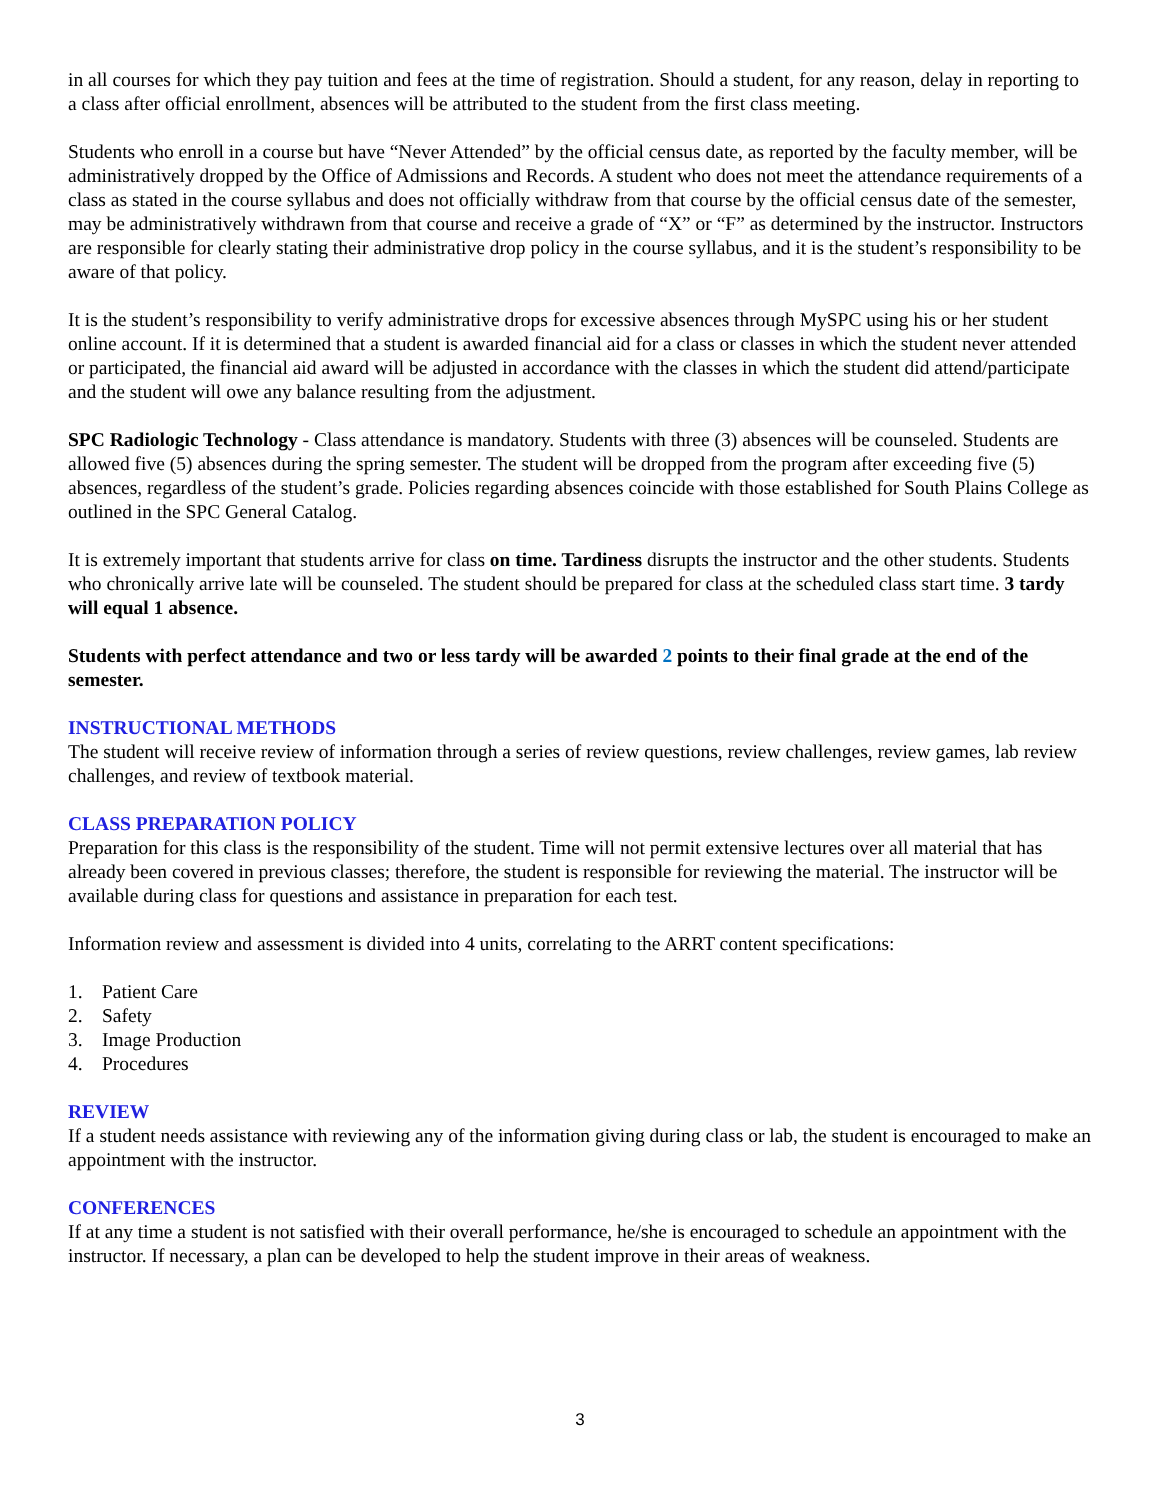in all courses for which they pay tuition and fees at the time of registration. Should a student, for any reason, delay in reporting to a class after official enrollment, absences will be attributed to the student from the first class meeting.
Students who enroll in a course but have “Never Attended” by the official census date, as reported by the faculty member, will be administratively dropped by the Office of Admissions and Records. A student who does not meet the attendance requirements of a class as stated in the course syllabus and does not officially withdraw from that course by the official census date of the semester, may be administratively withdrawn from that course and receive a grade of “X” or “F” as determined by the instructor. Instructors are responsible for clearly stating their administrative drop policy in the course syllabus, and it is the student’s responsibility to be aware of that policy.
It is the student’s responsibility to verify administrative drops for excessive absences through MySPC using his or her student online account. If it is determined that a student is awarded financial aid for a class or classes in which the student never attended or participated, the financial aid award will be adjusted in accordance with the classes in which the student did attend/participate and the student will owe any balance resulting from the adjustment.
SPC Radiologic Technology - Class attendance is mandatory. Students with three (3) absences will be counseled. Students are allowed five (5) absences during the spring semester. The student will be dropped from the program after exceeding five (5) absences, regardless of the student’s grade. Policies regarding absences coincide with those established for South Plains College as outlined in the SPC General Catalog.
It is extremely important that students arrive for class on time. Tardiness disrupts the instructor and the other students. Students who chronically arrive late will be counseled. The student should be prepared for class at the scheduled class start time. 3 tardy will equal 1 absence.
Students with perfect attendance and two or less tardy will be awarded 2 points to their final grade at the end of the semester.
INSTRUCTIONAL METHODS
The student will receive review of information through a series of review questions, review challenges, review games, lab review challenges, and review of textbook material.
CLASS PREPARATION POLICY
Preparation for this class is the responsibility of the student. Time will not permit extensive lectures over all material that has already been covered in previous classes; therefore, the student is responsible for reviewing the material. The instructor will be available during class for questions and assistance in preparation for each test.
Information review and assessment is divided into 4 units, correlating to the ARRT content specifications:
1. Patient Care
2. Safety
3. Image Production
4. Procedures
REVIEW
If a student needs assistance with reviewing any of the information giving during class or lab, the student is encouraged to make an appointment with the instructor.
CONFERENCES
If at any time a student is not satisfied with their overall performance, he/she is encouraged to schedule an appointment with the instructor. If necessary, a plan can be developed to help the student improve in their areas of weakness.
3